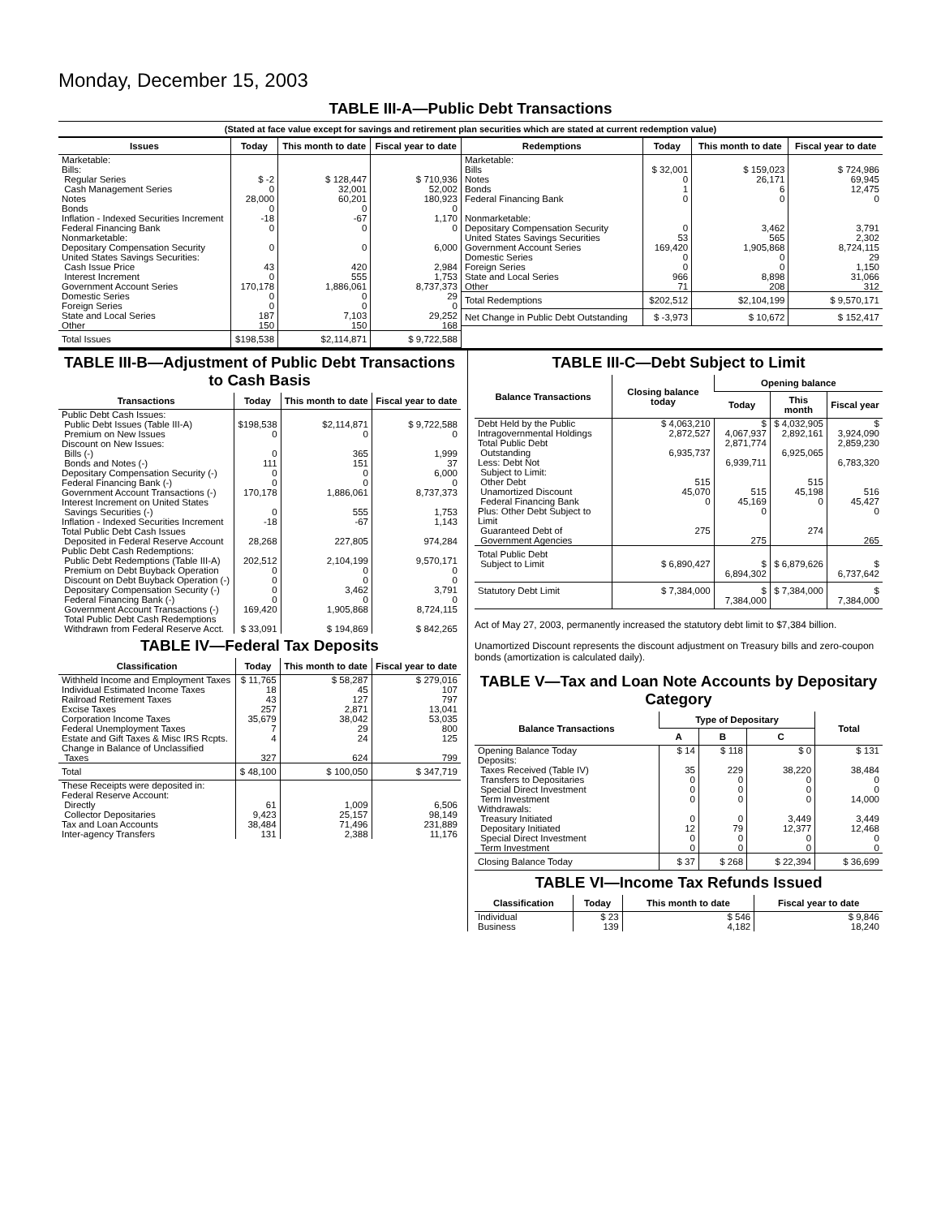Monday, December 15, 2003
TABLE III-A—Public Debt Transactions
(Stated at face value except for savings and retirement plan securities which are stated at current redemption value)
| Issues | Today | This month to date | Fiscal year to date |
| --- | --- | --- | --- |
| Marketable: Bills: Regular Series Cash Management Series Notes Bonds Inflation - Indexed Securities Increment Federal Financing Bank Nonmarketable: Depositary Compensation Security United States Savings Securities: Cash Issue Price Interest Increment Government Account Series Domestic Series Foreign Series State and Local Series Other | $ -2 0 28,000 0 -18 0 0 43 0 170,178 0 0 187 150 | $ 128,447 32,001 60,201 0 -67 0 0 420 555 1,886,061 0 0 7,103 150 | $ 710,936 52,002 180,923 0 1,170 0 6,000 2,984 1,753 8,737,373 29 0 29,252 168 |
| Total Issues | $198,538 | $2,114,871 | $ 9,722,588 |
| Redemptions | Today | This month to date | Fiscal year to date |
| --- | --- | --- | --- |
| Marketable: Bills Notes Bonds Federal Financing Bank Nonmarketable: Depositary Compensation Security United States Savings Securities Government Account Series Domestic Series Foreign Series State and Local Series Other | $ 32,001 0 1 0 0 53 169,420 0 0 966 71 | $ 159,023 26,171 6 0 3,462 565 1,905,868 0 0 8,898 208 | $ 724,986 69,945 12,475 0 3,791 2,302 8,724,115 29 1,150 31,066 312 |
| Total Redemptions | $202,512 | $2,104,199 | $ 9,570,171 |
| Net Change in Public Debt Outstanding | $ -3,973 | $ 10,672 | $ 152,417 |
TABLE III-B—Adjustment of Public Debt Transactions to Cash Basis
| Transactions | Today | This month to date | Fiscal year to date |
| --- | --- | --- | --- |
| Public Debt Cash Issues: Public Debt Issues (Table III-A) Premium on New Issues Discount on New Issues: Bills (-) Bonds and Notes (-) Depositary Compensation Security (-) Federal Financing Bank (-) Government Account Transactions (-) Interest Increment on United States Savings Securities (-) Inflation - Indexed Securities Increment Total Public Debt Cash Issues Deposited in Federal Reserve Account | $198,538 0 0 111 0 0 170,178 0 -18 28,268 | $2,114,871 0 365 151 0 0 1,886,061 555 -67 227,805 | $ 9,722,588 0 1,999 37 6,000 0 8,737,373 1,753 1,143 974,284 |
| Public Debt Cash Redemptions: Public Debt Redemptions (Table III-A) Premium on Debt Buyback Operation Discount on Debt Buyback Operation (-) Depositary Compensation Security (-) Federal Financing Bank (-) Government Account Transactions (-) Total Public Debt Cash Redemptions Withdrawn from Federal Reserve Acct. | 202,512 0 0 0 0 169,420 $ 33,091 | 2,104,199 0 0 3,462 0 1,905,868 $ 194,869 | 9,570,171 0 0 3,791 0 8,724,115 $ 842,265 |
TABLE IV—Federal Tax Deposits
| Classification | Today | This month to date | Fiscal year to date |
| --- | --- | --- | --- |
| Withheld Income and Employment Taxes Individual Estimated Income Taxes Railroad Retirement Taxes Excise Taxes Corporation Income Taxes Federal Unemployment Taxes Estate and Gift Taxes & Misc IRS Rcpts. Change in Balance of Unclassified Taxes | $ 11,765 18 43 257 35,679 7 4 327 | $ 58,287 45 127 2,871 38,042 29 24 624 | $ 279,016 107 797 13,041 53,035 800 125 799 |
| Total | $ 48,100 | $ 100,050 | $ 347,719 |
| These Receipts were deposited in: Federal Reserve Account: Directly Collector Depositaries Tax and Loan Accounts Inter-agency Transfers | 61 9,423 38,484 131 | 1,009 25,157 71,496 2,388 | 6,506 98,149 231,889 11,176 |
TABLE III-C—Debt Subject to Limit
| Balance Transactions | Closing balance today | Opening balance | | |
| --- | --- | --- | --- | --- |
| | | Today | This month | Fiscal year |
| Debt Held by the Public Intragovernmental Holdings Total Public Debt Outstanding Less: Debt Not Subject to Limit: Other Debt Unamortized Discount Federal Financing Bank Plus: Other Debt Subject to Limit Guaranteed Debt of Government Agencies | $ 4,063,210 2,872,527 6,935,737 515 45,070 0 275 | $ 4,067,937 2,871,774 6,939,711 515 45,169 0 275 | $ 4,032,905 2,892,161 6,925,065 515 45,198 0 274 | $ 3,924,090 2,859,230 6,783,320 516 45,427 0 265 |
| Total Public Debt Subject to Limit | $ 6,890,427 | $ 6,894,302 | $ 6,879,626 | $ 6,737,642 |
| Statutory Debt Limit | $ 7,384,000 | $ 7,384,000 | $ 7,384,000 | $ 7,384,000 |
Act of May 27, 2003, permanently increased the statutory debt limit to $7,384 billion.
Unamortized Discount represents the discount adjustment on Treasury bills and zero-coupon bonds (amortization is calculated daily).
TABLE V—Tax and Loan Note Accounts by Depositary Category
| Balance Transactions | Type of Depositary | | | Total |
| --- | --- | --- | --- | --- |
| | A | B | C | |
| Opening Balance Today Deposits: Taxes Received (Table IV) Transfers to Depositaries Special Direct Investment Term Investment Withdrawals: Treasury Initiated Depositary Initiated Special Direct Investment Term Investment | $ 14 35 0 0 0 0 12 0 0 | $ 118 229 0 0 0 0 79 0 0 | $ 0 38,220 0 0 0 3,449 12,377 0 0 | $ 131 38,484 0 0 14,000 3,449 12,468 0 0 |
| Closing Balance Today | $ 37 | $ 268 | $ 22,394 | $ 36,699 |
TABLE VI—Income Tax Refunds Issued
| Classification | Today | This month to date | Fiscal year to date |
| --- | --- | --- | --- |
| Individual Business | $ 23 139 | $ 546 4,182 | $ 9,846 18,240 |